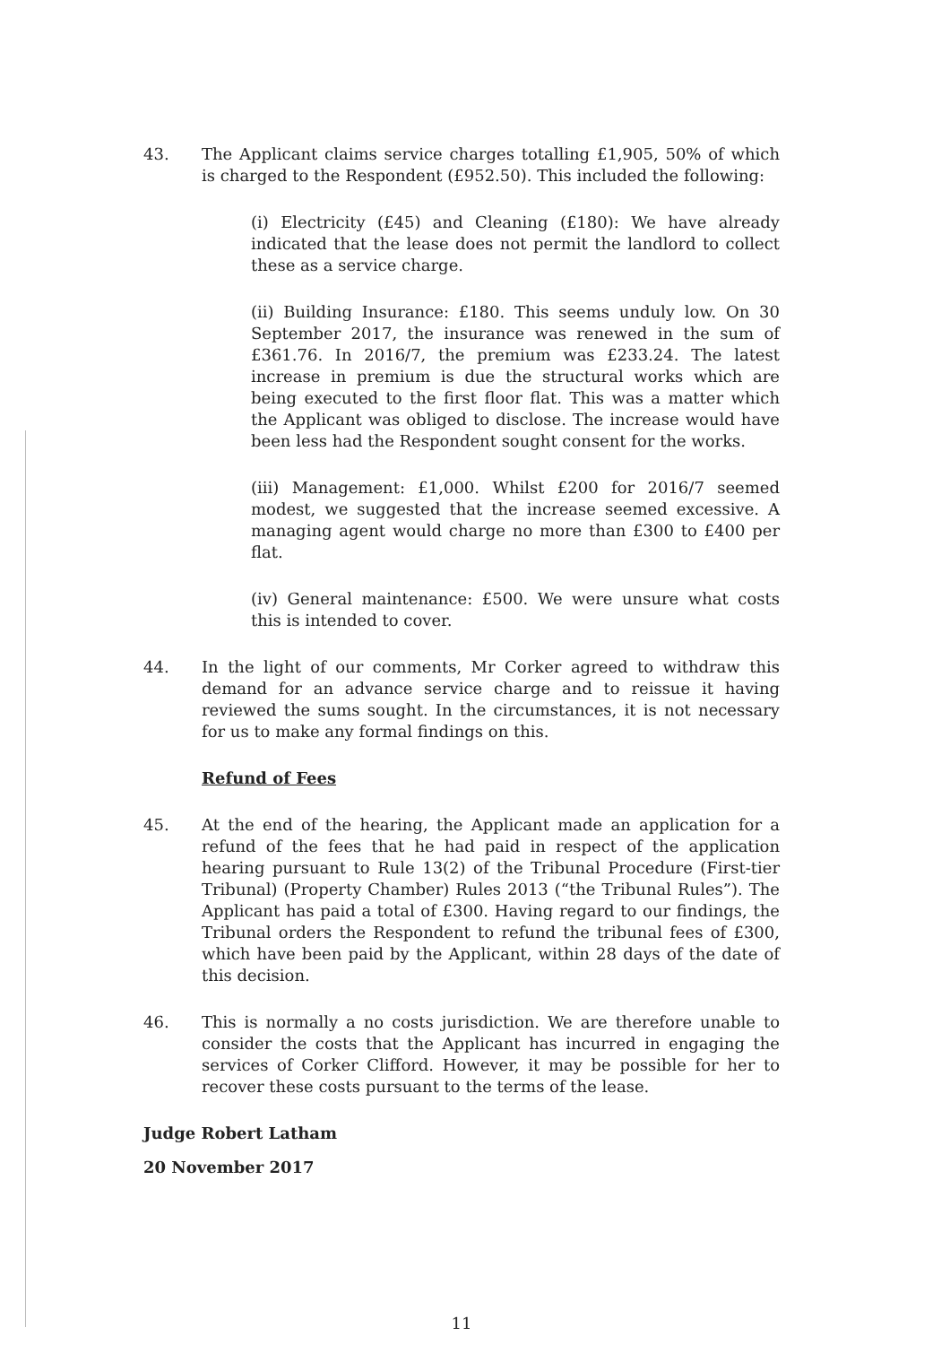43. The Applicant claims service charges totalling £1,905, 50% of which is charged to the Respondent (£952.50). This included the following:
(i) Electricity (£45) and Cleaning (£180): We have already indicated that the lease does not permit the landlord to collect these as a service charge.
(ii) Building Insurance: £180. This seems unduly low. On 30 September 2017, the insurance was renewed in the sum of £361.76. In 2016/7, the premium was £233.24. The latest increase in premium is due the structural works which are being executed to the first floor flat. This was a matter which the Applicant was obliged to disclose. The increase would have been less had the Respondent sought consent for the works.
(iii) Management: £1,000. Whilst £200 for 2016/7 seemed modest, we suggested that the increase seemed excessive. A managing agent would charge no more than £300 to £400 per flat.
(iv) General maintenance: £500. We were unsure what costs this is intended to cover.
44. In the light of our comments, Mr Corker agreed to withdraw this demand for an advance service charge and to reissue it having reviewed the sums sought. In the circumstances, it is not necessary for us to make any formal findings on this.
Refund of Fees
45. At the end of the hearing, the Applicant made an application for a refund of the fees that he had paid in respect of the application hearing pursuant to Rule 13(2) of the Tribunal Procedure (First-tier Tribunal) (Property Chamber) Rules 2013 (“the Tribunal Rules”). The Applicant has paid a total of £300. Having regard to our findings, the Tribunal orders the Respondent to refund the tribunal fees of £300, which have been paid by the Applicant, within 28 days of the date of this decision.
46. This is normally a no costs jurisdiction. We are therefore unable to consider the costs that the Applicant has incurred in engaging the services of Corker Clifford. However, it may be possible for her to recover these costs pursuant to the terms of the lease.
Judge Robert Latham
20 November 2017
11